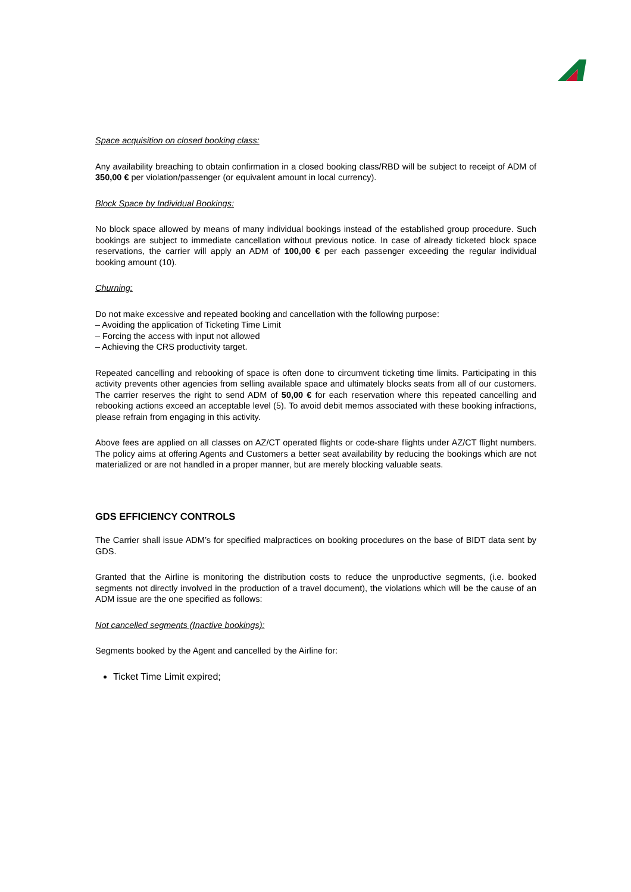Space acquisition on closed booking class:
Any availability breaching to obtain confirmation in a closed booking class/RBD will be subject to receipt of ADM of 350,00 € per violation/passenger (or equivalent amount in local currency).
Block Space by Individual Bookings:
No block space allowed by means of many individual bookings instead of the established group procedure. Such bookings are subject to immediate cancellation without previous notice. In case of already ticketed block space reservations, the carrier will apply an ADM of 100,00 € per each passenger exceeding the regular individual booking amount (10).
Churning:
Do not make excessive and repeated booking and cancellation with the following purpose:
– Avoiding the application of Ticketing Time Limit
– Forcing the access with input not allowed
– Achieving the CRS productivity target.
Repeated cancelling and rebooking of space is often done to circumvent ticketing time limits. Participating in this activity prevents other agencies from selling available space and ultimately blocks seats from all of our customers. The carrier reserves the right to send ADM of 50,00 € for each reservation where this repeated cancelling and rebooking actions exceed an acceptable level (5). To avoid debit memos associated with these booking infractions, please refrain from engaging in this activity.
Above fees are applied on all classes on AZ/CT operated flights or code-share flights under AZ/CT flight numbers. The policy aims at offering Agents and Customers a better seat availability by reducing the bookings which are not materialized or are not handled in a proper manner, but are merely blocking valuable seats.
GDS EFFICIENCY CONTROLS
The Carrier shall issue ADM’s for specified malpractices on booking procedures on the base of BIDT data sent by GDS.
Granted that the Airline is monitoring the distribution costs to reduce the unproductive segments, (i.e. booked segments not directly involved in the production of a travel document), the violations which will be the cause of an ADM issue are the one specified as follows:
Not cancelled segments (Inactive bookings):
Segments booked by the Agent and cancelled by the Airline for:
Ticket Time Limit expired;